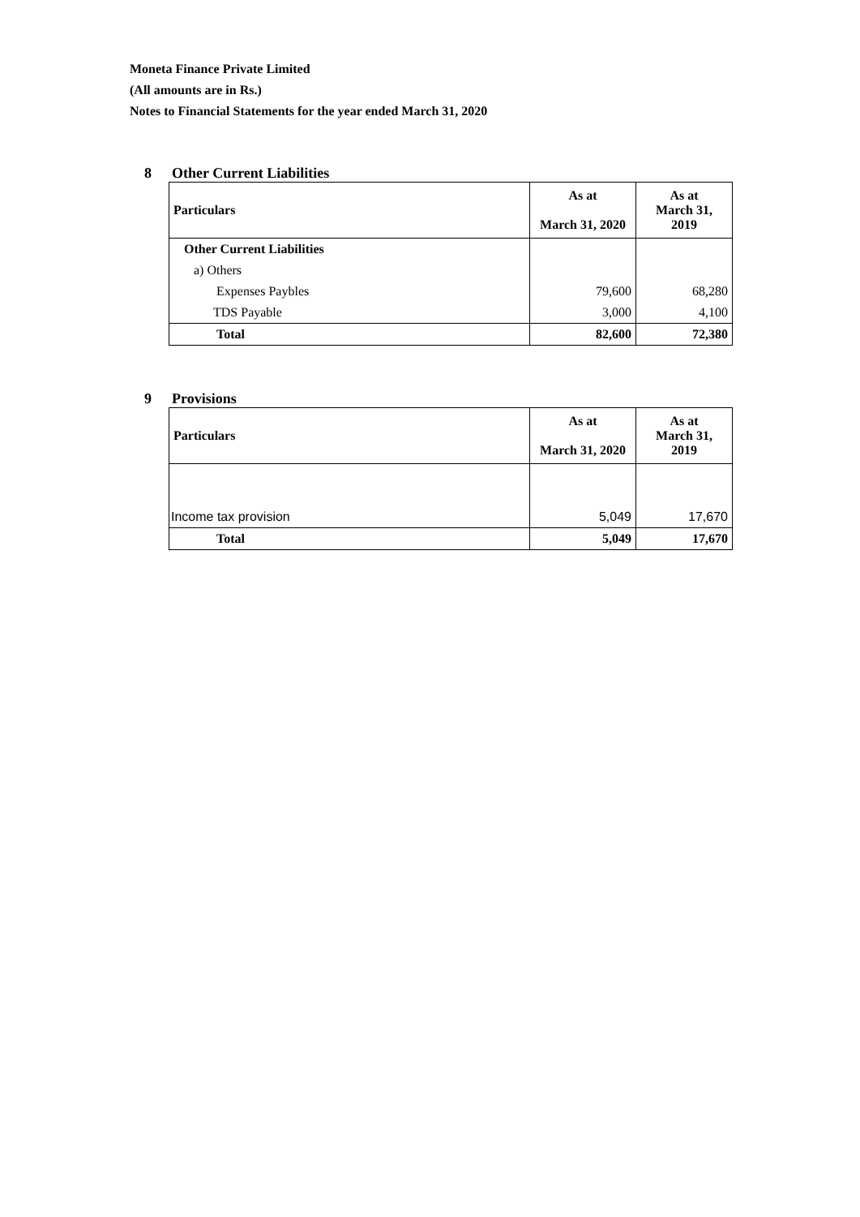Moneta Finance Private Limited
(All amounts are in Rs.)
Notes to Financial Statements for the year ended March 31, 2020
8 Other Current Liabilities
| Particulars | As at March 31, 2020 | As at March 31, 2019 |
| --- | --- | --- |
| Other Current Liabilities | | |
| a) Others | | |
| Expenses Paybles | 79,600 | 68,280 |
| TDS Payable | 3,000 | 4,100 |
| Total | 82,600 | 72,380 |
9 Provisions
| Particulars | As at March 31, 2020 | As at March 31, 2019 |
| --- | --- | --- |
| Income tax provision | 5,049 | 17,670 |
| Total | 5,049 | 17,670 |